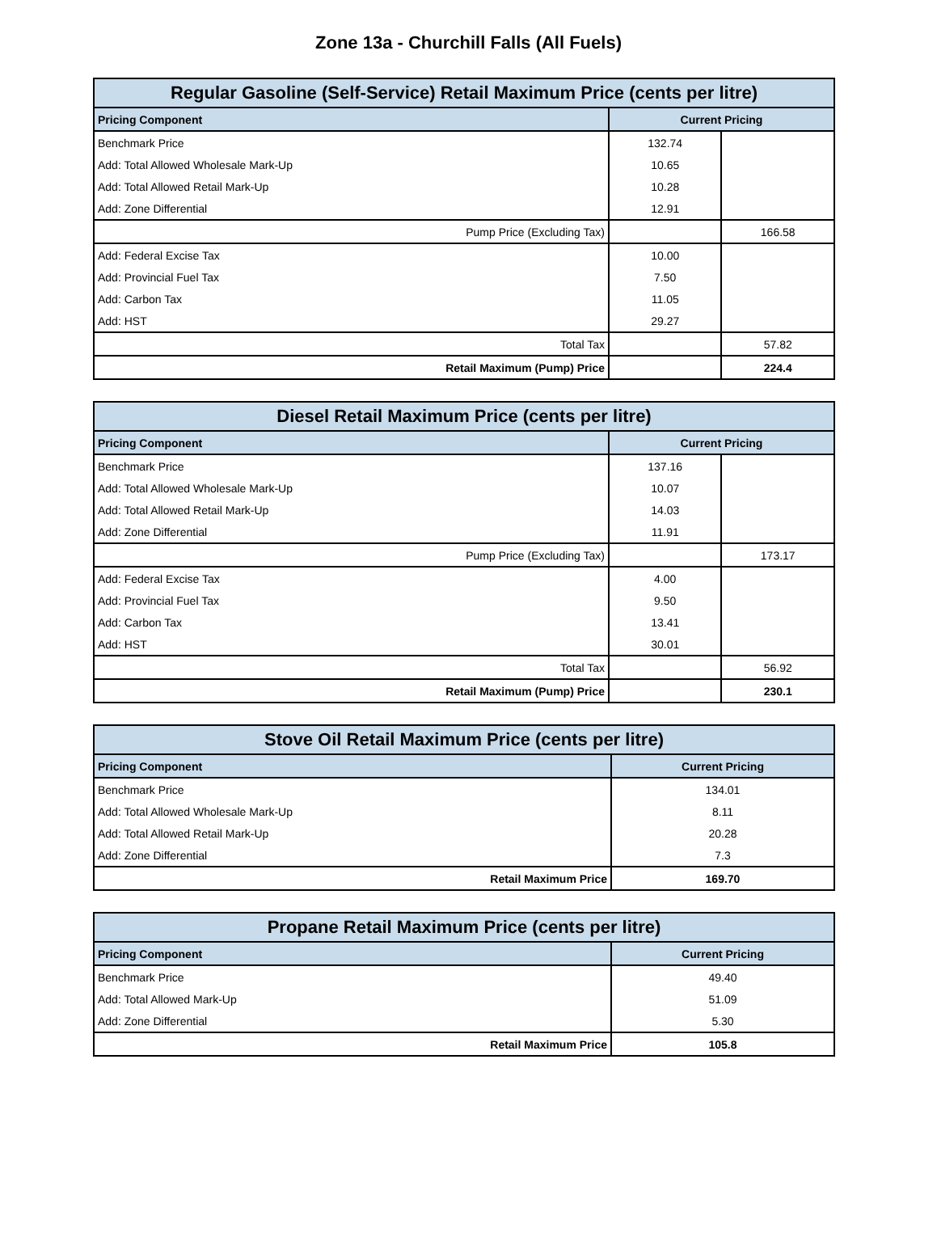Zone 13a - Churchill Falls (All Fuels)
| Regular Gasoline (Self-Service) Retail Maximum Price (cents per litre) | | |
| --- | --- | --- |
| Pricing Component | Current Pricing | |
| Benchmark Price | 132.74 | |
| Add: Total Allowed Wholesale Mark-Up | 10.65 | |
| Add: Total Allowed Retail Mark-Up | 10.28 | |
| Add: Zone Differential | 12.91 | |
| Pump Price (Excluding Tax) | | 166.58 |
| Add: Federal Excise Tax | 10.00 | |
| Add: Provincial Fuel Tax | 7.50 | |
| Add: Carbon Tax | 11.05 | |
| Add: HST | 29.27 | |
| Total Tax | | 57.82 |
| Retail Maximum (Pump) Price | | 224.4 |
| Diesel Retail Maximum Price (cents per litre) | | |
| --- | --- | --- |
| Pricing Component | Current Pricing | |
| Benchmark Price | 137.16 | |
| Add: Total Allowed Wholesale Mark-Up | 10.07 | |
| Add: Total Allowed Retail Mark-Up | 14.03 | |
| Add: Zone Differential | 11.91 | |
| Pump Price (Excluding Tax) | | 173.17 |
| Add: Federal Excise Tax | 4.00 | |
| Add: Provincial Fuel Tax | 9.50 | |
| Add: Carbon Tax | 13.41 | |
| Add: HST | 30.01 | |
| Total Tax | | 56.92 |
| Retail Maximum (Pump) Price | | 230.1 |
| Stove Oil Retail Maximum Price (cents per litre) | |
| --- | --- |
| Pricing Component | Current Pricing |
| Benchmark Price | 134.01 |
| Add: Total Allowed Wholesale Mark-Up | 8.11 |
| Add: Total Allowed Retail Mark-Up | 20.28 |
| Add: Zone Differential | 7.3 |
| Retail Maximum Price | 169.70 |
| Propane Retail Maximum Price (cents per litre) | |
| --- | --- |
| Pricing Component | Current Pricing |
| Benchmark Price | 49.40 |
| Add: Total Allowed Mark-Up | 51.09 |
| Add: Zone Differential | 5.30 |
| Retail Maximum Price | 105.8 |